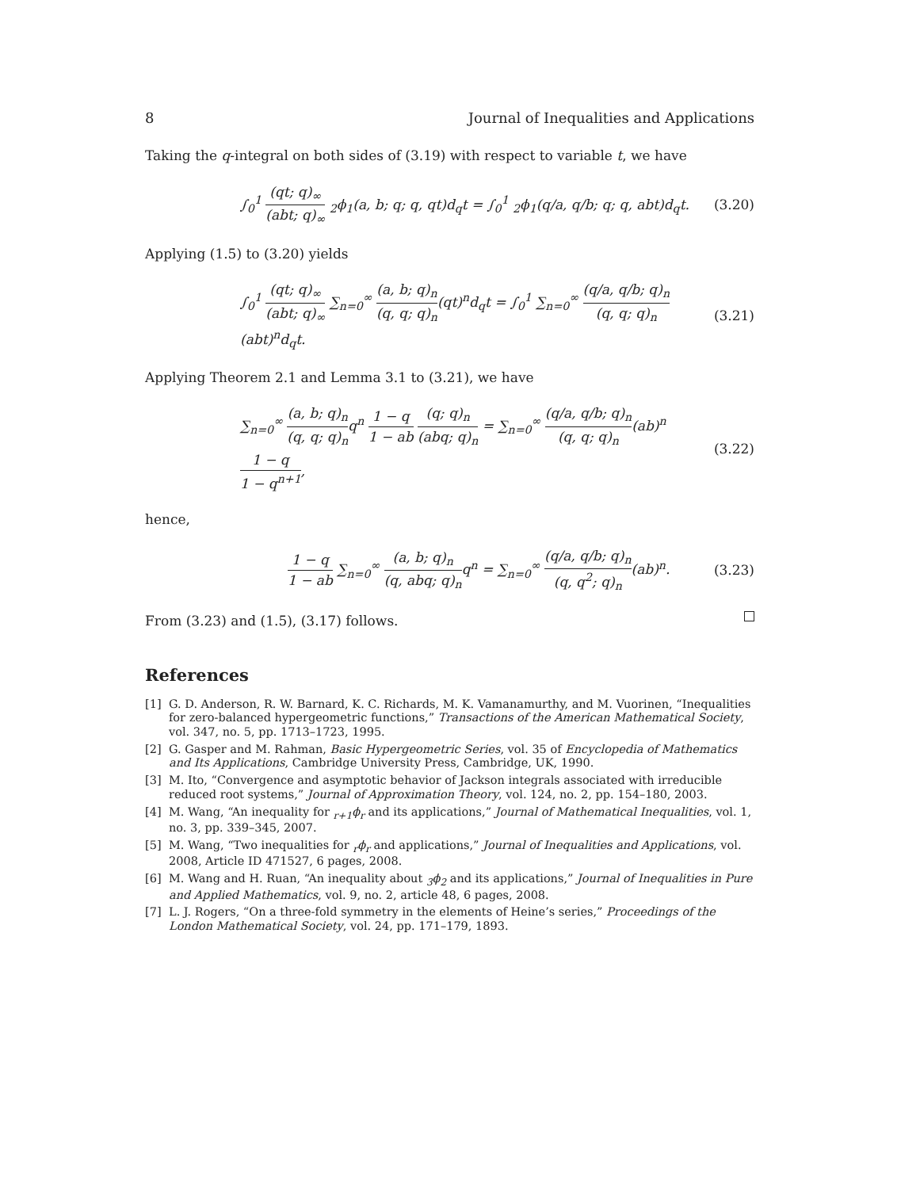8 Journal of Inequalities and Applications
Taking the q-integral on both sides of (3.19) with respect to variable t, we have
∫<sub>0</sub><sup>1</sup> (qt; q)<sub>∞</sub> (abt; q)<sub>∞</sub> <sub>2</sub>ϕ<sub>1</sub>(a, b; q; q, qt)d<sub>q</sub>t = ∫<sub>0</sub><sup>1</sup> <sub>2</sub>ϕ<sub>1</sub>(q/a, q/b; q; q, abt)d<sub>q</sub>t. (3.20)
Applying (1.5) to (3.20) yields
∫<sub>0</sub><sup>1</sup> (qt; q)<sub>∞</sub> (abt; q)<sub>∞</sub> ∑<sub>n=0</sub><sup>∞</sup> (a, b; q)<sub>n</sub> (q, q; q)<sub>n</sub>(qt)<sup>n</sup>d<sub>q</sub>t = ∫<sub>0</sub><sup>1</sup> ∑<sub>n=0</sub><sup>∞</sup> (q/a, q/b; q)<sub>n</sub> (q, q; q)<sub>n</sub>(abt)<sup>n</sup>d<sub>q</sub>t. (3.21)
Applying Theorem 2.1 and Lemma 3.1 to (3.21), we have
∑<sub>n=0</sub><sup>∞</sup> (a, b; q)<sub>n</sub> (q, q; q)<sub>n</sub>q<sup>n</sup> 1 − q 1 − ab (q; q)<sub>n</sub> (abq; q)<sub>n</sub> = ∑<sub>n=0</sub><sup>∞</sup> (q/a, q/b; q)<sub>n</sub> (q, q; q)<sub>n</sub>(ab)<sup>n</sup> 1 − q 1 − q<sup>n+1</sup>, (3.22)
hence,
1 − q 1 − ab ∑<sub>n=0</sub><sup>∞</sup> (a, b; q)<sub>n</sub> (q, abq; q)<sub>n</sub>q<sup>n</sup> = ∑<sub>n=0</sub><sup>∞</sup> (q/a, q/b; q)<sub>n</sub> (q, q<sup>2</sup>; q)<sub>n</sub>(ab)<sup>n</sup>. (3.23)
From (3.23) and (1.5), (3.17) follows.
References
[1] G. D. Anderson, R. W. Barnard, K. C. Richards, M. K. Vamanamurthy, and M. Vuorinen, “Inequalities for zero-balanced hypergeometric functions,” Transactions of the American Mathematical Society, vol. 347, no. 5, pp. 1713–1723, 1995.
[2] G. Gasper and M. Rahman, Basic Hypergeometric Series, vol. 35 of Encyclopedia of Mathematics and Its Applications, Cambridge University Press, Cambridge, UK, 1990.
[3] M. Ito, “Convergence and asymptotic behavior of Jackson integrals associated with irreducible reduced root systems,” Journal of Approximation Theory, vol. 124, no. 2, pp. 154–180, 2003.
[4] M. Wang, “An inequality for <sub>r+1</sub>ϕ<sub>r</sub> and its applications,” Journal of Mathematical Inequalities, vol. 1, no. 3, pp. 339–345, 2007.
[5] M. Wang, “Two inequalities for <sub>r</sub>ϕ<sub>r</sub> and applications,” Journal of Inequalities and Applications, vol. 2008, Article ID 471527, 6 pages, 2008.
[6] M. Wang and H. Ruan, “An inequality about <sub>3</sub>ϕ<sub>2</sub> and its applications,” Journal of Inequalities in Pure and Applied Mathematics, vol. 9, no. 2, article 48, 6 pages, 2008.
[7] L. J. Rogers, “On a three-fold symmetry in the elements of Heine’s series,” Proceedings of the London Mathematical Society, vol. 24, pp. 171–179, 1893.